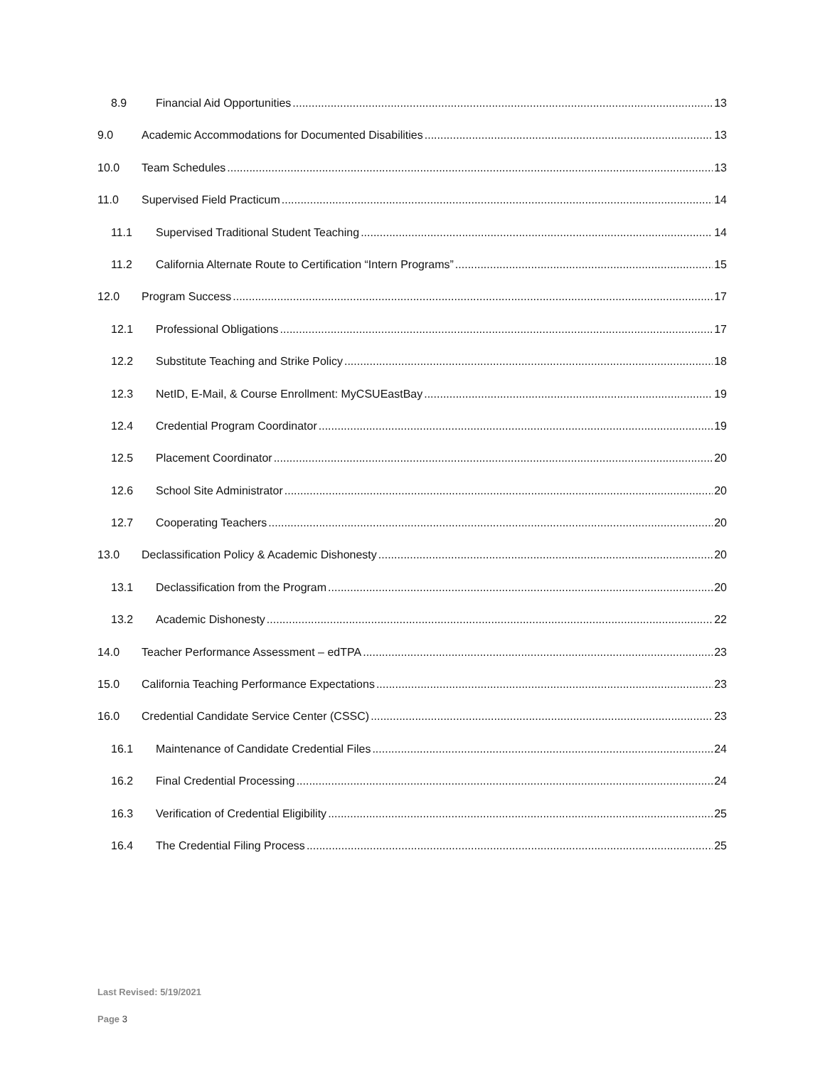8.9 Financial Aid Opportunities 13
9.0 Academic Accommodations for Documented Disabilities 13
10.0 Team Schedules 13
11.0 Supervised Field Practicum 14
11.1 Supervised Traditional Student Teaching 14
11.2 California Alternate Route to Certification “Intern Programs” 15
12.0 Program Success 17
12.1 Professional Obligations 17
12.2 Substitute Teaching and Strike Policy 18
12.3 NetID, E-Mail, & Course Enrollment: MyCSUEastBay 19
12.4 Credential Program Coordinator 19
12.5 Placement Coordinator 20
12.6 School Site Administrator 20
12.7 Cooperating Teachers 20
13.0 Declassification Policy & Academic Dishonesty 20
13.1 Declassification from the Program 20
13.2 Academic Dishonesty 22
14.0 Teacher Performance Assessment – edTPA 23
15.0 California Teaching Performance Expectations 23
16.0 Credential Candidate Service Center (CSSC) 23
16.1 Maintenance of Candidate Credential Files 24
16.2 Final Credential Processing 24
16.3 Verification of Credential Eligibility 25
16.4 The Credential Filing Process 25
Last Revised: 5/19/2021
Page 3